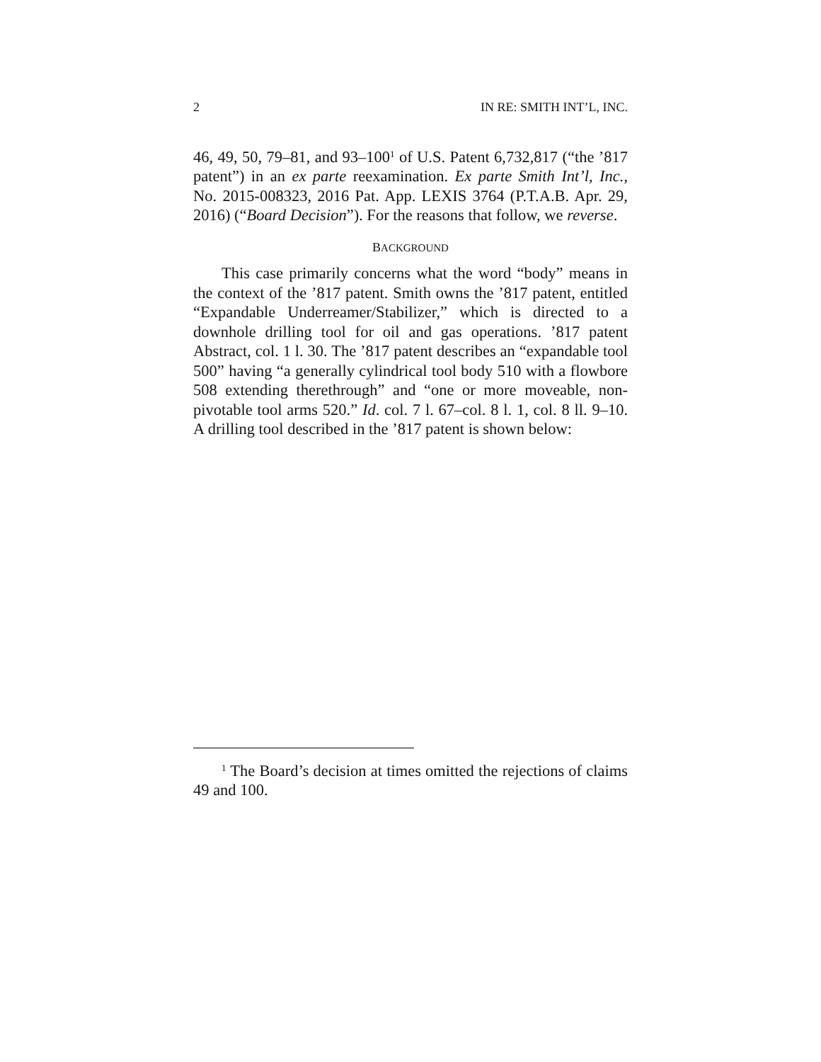2 IN RE: SMITH INT’L, INC.
46, 49, 50, 79–81, and 93–100<sup>1</sup> of U.S. Patent 6,732,817 (“the ’817 patent”) in an ex parte reexamination. Ex parte Smith Int’l, Inc., No. 2015-008323, 2016 Pat. App. LEXIS 3764 (P.T.A.B. Apr. 29, 2016) (“Board Decision”). For the reasons that follow, we reverse.
BACKGROUND
This case primarily concerns what the word “body” means in the context of the ’817 patent. Smith owns the ’817 patent, entitled “Expandable Underreamer/Stabilizer,” which is directed to a downhole drilling tool for oil and gas operations. ’817 patent Abstract, col. 1 l. 30. The ’817 patent describes an “expandable tool 500” having “a generally cylindrical tool body 510 with a flowbore 508 extending therethrough” and “one or more moveable, non-pivotable tool arms 520.” Id. col. 7 l. 67–col. 8 l. 1, col. 8 ll. 9–10. A drilling tool described in the ’817 patent is shown below:
<sup>1</sup> The Board’s decision at times omitted the rejections of claims 49 and 100.